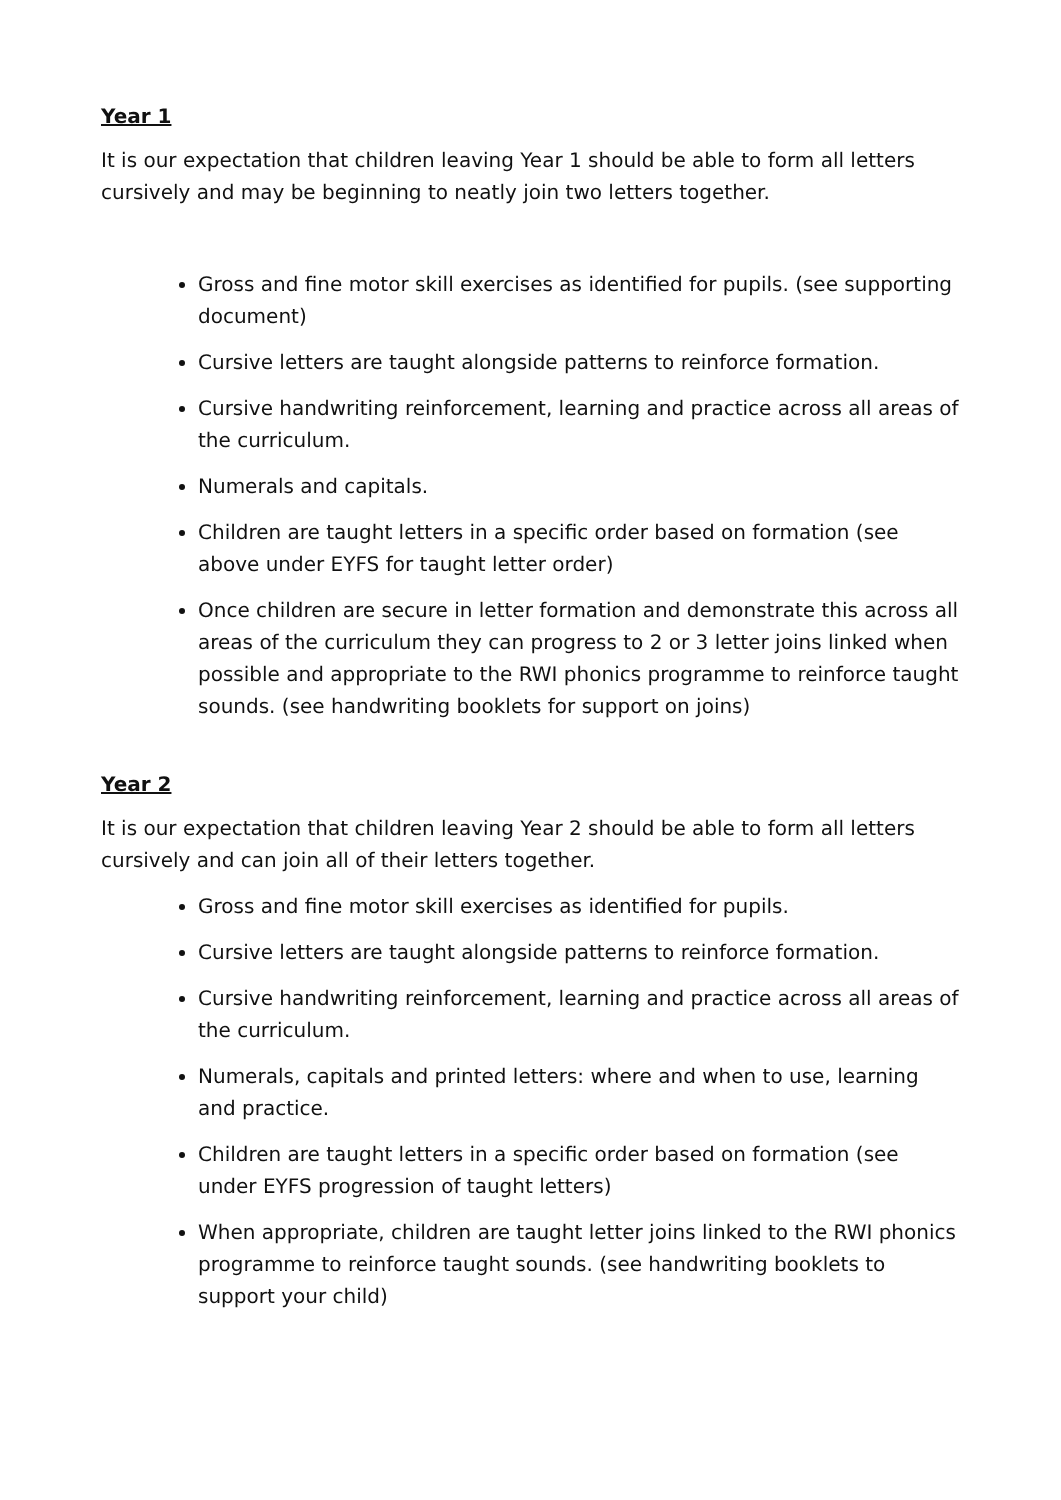Year 1
It is our expectation that children leaving Year 1 should be able to form all letters cursively and may be beginning to neatly join two letters together.
Gross and fine motor skill exercises as identified for pupils. (see supporting document)
Cursive letters are taught alongside patterns to reinforce formation.
Cursive handwriting reinforcement, learning and practice across all areas of the curriculum.
Numerals and capitals.
Children are taught letters in a specific order based on formation (see above under EYFS for taught letter order)
Once children are secure in letter formation and demonstrate this across all areas of the curriculum they can progress to 2 or 3 letter joins linked when possible and appropriate to the RWI phonics programme to reinforce taught sounds. (see handwriting booklets for support on joins)
Year 2
It is our expectation that children leaving Year 2 should be able to form all letters cursively and can join all of their letters together.
Gross and fine motor skill exercises as identified for pupils.
Cursive letters are taught alongside patterns to reinforce formation.
Cursive handwriting reinforcement, learning and practice across all areas of the curriculum.
Numerals, capitals and printed letters: where and when to use, learning and practice.
Children are taught letters in a specific order based on formation (see under EYFS progression of taught letters)
When appropriate, children are taught letter joins linked to the RWI phonics programme to reinforce taught sounds. (see handwriting booklets to support your child)